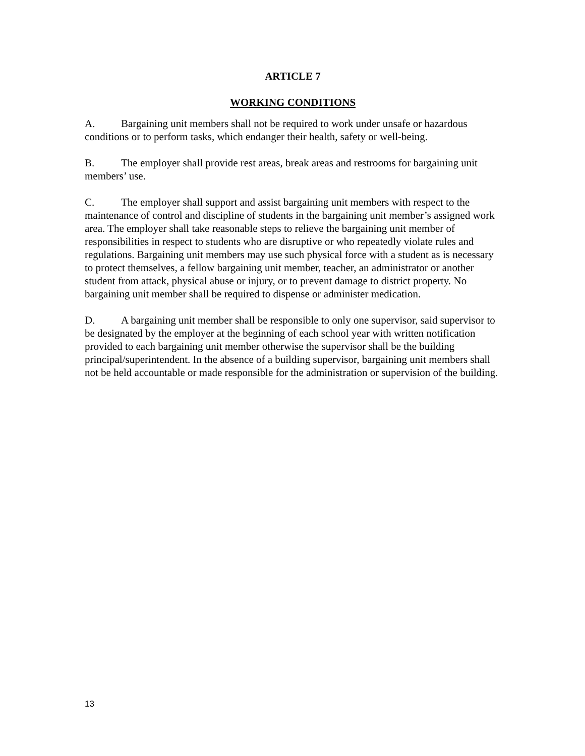ARTICLE 7
WORKING CONDITIONS
A. Bargaining unit members shall not be required to work under unsafe or hazardous conditions or to perform tasks, which endanger their health, safety or well-being.
B. The employer shall provide rest areas, break areas and restrooms for bargaining unit members’ use.
C. The employer shall support and assist bargaining unit members with respect to the maintenance of control and discipline of students in the bargaining unit member’s assigned work area. The employer shall take reasonable steps to relieve the bargaining unit member of responsibilities in respect to students who are disruptive or who repeatedly violate rules and regulations. Bargaining unit members may use such physical force with a student as is necessary to protect themselves, a fellow bargaining unit member, teacher, an administrator or another student from attack, physical abuse or injury, or to prevent damage to district property. No bargaining unit member shall be required to dispense or administer medication.
D. A bargaining unit member shall be responsible to only one supervisor, said supervisor to be designated by the employer at the beginning of each school year with written notification provided to each bargaining unit member otherwise the supervisor shall be the building principal/superintendent. In the absence of a building supervisor, bargaining unit members shall not be held accountable or made responsible for the administration or supervision of the building.
13